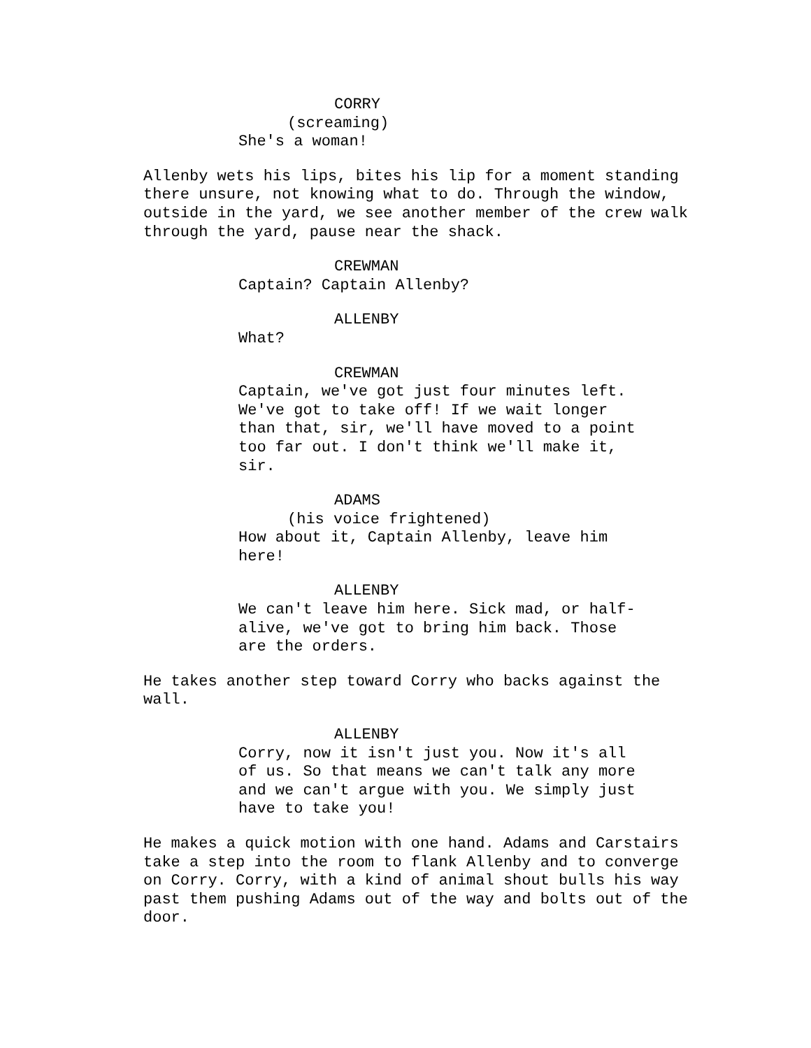CORRY
(screaming)
She's a woman!
Allenby wets his lips, bites his lip for a moment standing there unsure, not knowing what to do. Through the window, outside in the yard, we see another member of the crew walk through the yard, pause near the shack.
CREWMAN
Captain? Captain Allenby?
ALLENBY
What?
CREWMAN
Captain, we've got just four minutes left. We've got to take off! If we wait longer than that, sir, we'll have moved to a point too far out. I don't think we'll make it, sir.
ADAMS
(his voice frightened)
How about it, Captain Allenby, leave him here!
ALLENBY
We can't leave him here. Sick mad, or half- alive, we've got to bring him back. Those are the orders.
He takes another step toward Corry who backs against the wall.
ALLENBY
Corry, now it isn't just you. Now it's all of us. So that means we can't talk any more and we can't argue with you. We simply just have to take you!
He makes a quick motion with one hand. Adams and Carstairs take a step into the room to flank Allenby and to converge on Corry. Corry, with a kind of animal shout bulls his way past them pushing Adams out of the way and bolts out of the door.